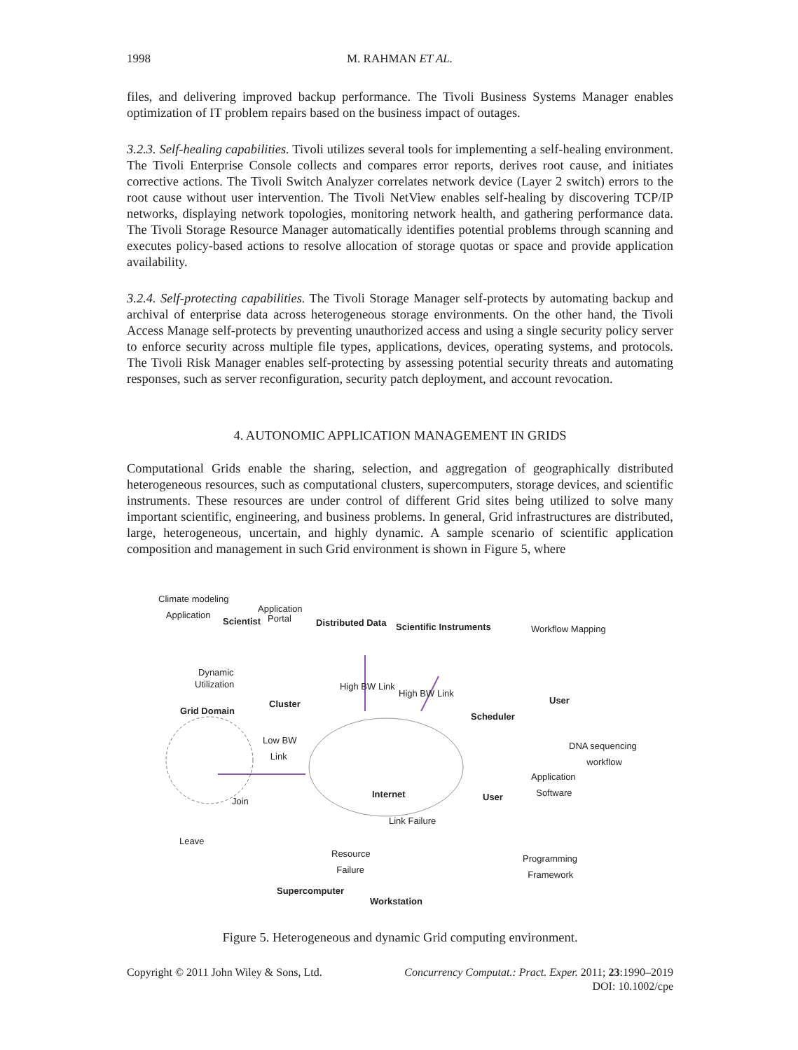1998 M. RAHMAN ET AL.
files, and delivering improved backup performance. The Tivoli Business Systems Manager enables optimization of IT problem repairs based on the business impact of outages.
3.2.3. Self-healing capabilities. Tivoli utilizes several tools for implementing a self-healing environment. The Tivoli Enterprise Console collects and compares error reports, derives root cause, and initiates corrective actions. The Tivoli Switch Analyzer correlates network device (Layer 2 switch) errors to the root cause without user intervention. The Tivoli NetView enables self-healing by discovering TCP/IP networks, displaying network topologies, monitoring network health, and gathering performance data. The Tivoli Storage Resource Manager automatically identifies potential problems through scanning and executes policy-based actions to resolve allocation of storage quotas or space and provide application availability.
3.2.4. Self-protecting capabilities. The Tivoli Storage Manager self-protects by automating backup and archival of enterprise data across heterogeneous storage environments. On the other hand, the Tivoli Access Manage self-protects by preventing unauthorized access and using a single security policy server to enforce security across multiple file types, applications, devices, operating systems, and protocols. The Tivoli Risk Manager enables self-protecting by assessing potential security threats and automating responses, such as server reconfiguration, security patch deployment, and account revocation.
4. AUTONOMIC APPLICATION MANAGEMENT IN GRIDS
Computational Grids enable the sharing, selection, and aggregation of geographically distributed heterogeneous resources, such as computational clusters, supercomputers, storage devices, and scientific instruments. These resources are under control of different Grid sites being utilized to solve many important scientific, engineering, and business problems. In general, Grid infrastructures are distributed, large, heterogeneous, uncertain, and highly dynamic. A sample scenario of scientific application composition and management in such Grid environment is shown in Figure 5, where
Climate modeling
Application Application
Scientist Portal Distributed Data Scientific Instruments Workflow Mapping
Dynamic
Utilization High BW Link
High BW Link
Cluster
Grid Domain
User
Scheduler
Low BW
Link DNA sequencing
workflow
Application
Software
Internet User Join
Link Failure
Leave
Resource
Failure
Programming
Framework
Supercomputer
Workstation
Figure 5. Heterogeneous and dynamic Grid computing environment.
Copyright © 2011 John Wiley & Sons, Ltd. Concurrency Computat.: Pract. Exper. 2011; 23:1990–2019
DOI: 10.1002/cpe